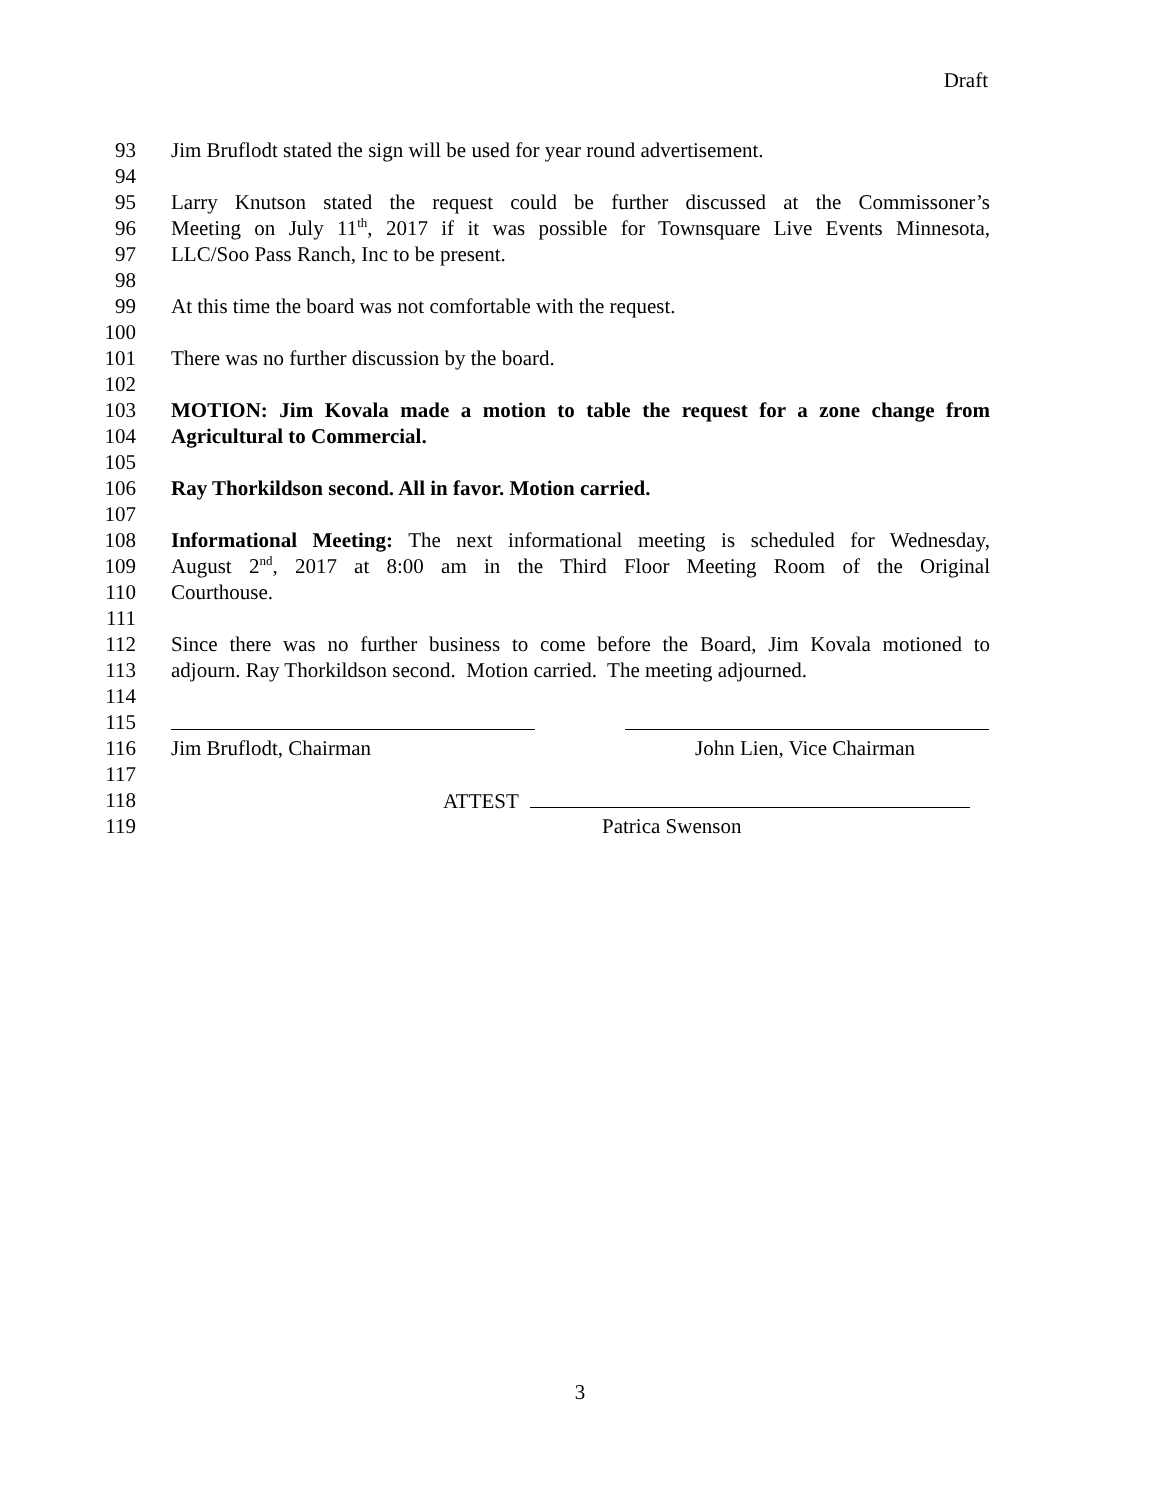Draft
93 Jim Bruflodt stated the sign will be used for year round advertisement.
94
95 Larry Knutson stated the request could be further discussed at the Commissoner’s
96 Meeting on July 11<sup>th</sup>, 2017 if it was possible for Townsquare Live Events Minnesota,
97 LLC/Soo Pass Ranch, Inc to be present.
98
99 At this time the board was not comfortable with the request.
100
101 There was no further discussion by the board.
102
103 MOTION: Jim Kovala made a motion to table the request for a zone change from
104 Agricultural to Commercial.
105
106 Ray Thorkildson second. All in favor. Motion carried.
107
108 Informational Meeting: The next informational meeting is scheduled for Wednesday,
109 August 2<sup>nd</sup>, 2017 at 8:00 am in the Third Floor Meeting Room of the Original
110 Courthouse.
111
112 Since there was no further business to come before the Board, Jim Kovala motioned to
113 adjourn. Ray Thorkildson second. Motion carried. The meeting adjourned.
114
115
116 Jim Bruflodt, Chairman John Lien, Vice Chairman
117
118 ATTEST
119 Patrica Swenson
3